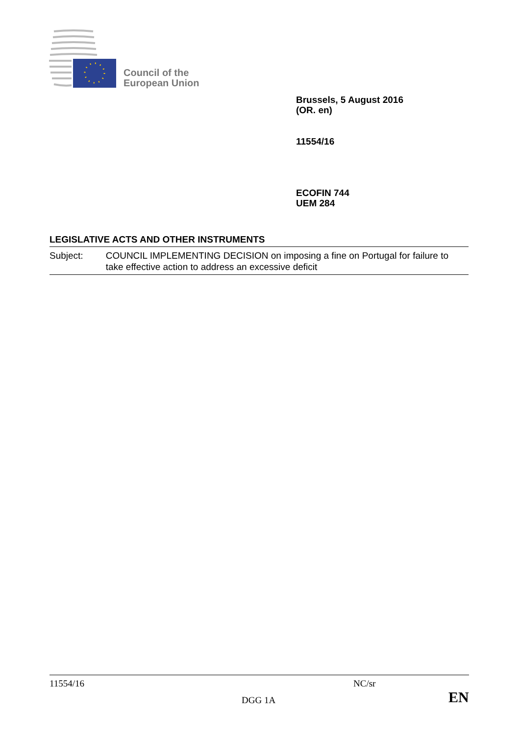Council of the
European Union
Brussels, 5 August 2016
(OR. en)
11554/16
ECOFIN 744
UEM 284
LEGISLATIVE ACTS AND OTHER INSTRUMENTS
Subject: COUNCIL IMPLEMENTING DECISION on imposing a fine on Portugal for failure to take effective action to address an excessive deficit
11554/16 NC/sr
DGG 1A EN